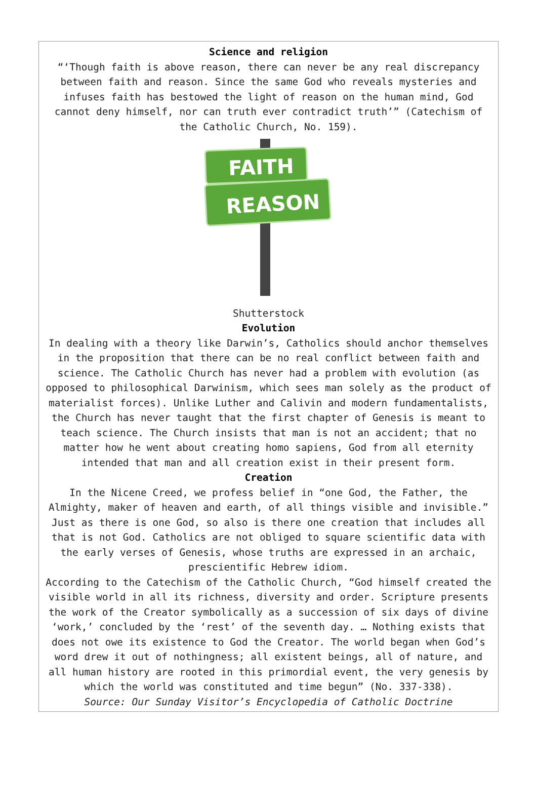Science and religion
“‘Though faith is above reason, there can never be any real discrepancy between faith and reason. Since the same God who reveals mysteries and infuses faith has bestowed the light of reason on the human mind, God cannot deny himself, nor can truth ever contradict truth’” (Catechism of the Catholic Church, No. 159).
FAITH
REASON
Shutterstock
Evolution
In dealing with a theory like Darwin’s, Catholics should anchor themselves in the proposition that there can be no real conflict between faith and science. The Catholic Church has never had a problem with evolution (as opposed to philosophical Darwinism, which sees man solely as the product of materialist forces). Unlike Luther and Calivin and modern fundamentalists, the Church has never taught that the first chapter of Genesis is meant to teach science. The Church insists that man is not an accident; that no matter how he went about creating homo sapiens, God from all eternity intended that man and all creation exist in their present form.
Creation
In the Nicene Creed, we profess belief in “one God, the Father, the Almighty, maker of heaven and earth, of all things visible and invisible.” Just as there is one God, so also is there one creation that includes all that is not God. Catholics are not obliged to square scientific data with the early verses of Genesis, whose truths are expressed in an archaic, prescientific Hebrew idiom.
According to the Catechism of the Catholic Church, “God himself created the visible world in all its richness, diversity and order. Scripture presents the work of the Creator symbolically as a succession of six days of divine ‘work,’ concluded by the ‘rest’ of the seventh day. … Nothing exists that does not owe its existence to God the Creator. The world began when God’s word drew it out of nothingness; all existent beings, all of nature, and all human history are rooted in this primordial event, the very genesis by which the world was constituted and time begun” (No. 337-338).
Source: Our Sunday Visitor’s Encyclopedia of Catholic Doctrine